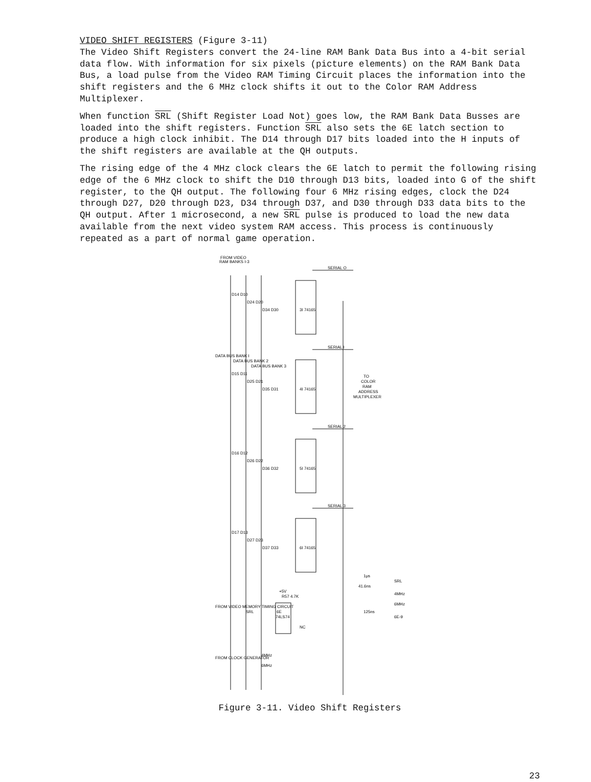VIDEO SHIFT REGISTERS (Figure 3-11)
The Video Shift Registers convert the 24-line RAM Bank Data Bus into a 4-bit serial data flow. With information for six pixels (picture elements) on the RAM Bank Data Bus, a load pulse from the Video RAM Timing Circuit places the information into the shift registers and the 6 MHz clock shifts it out to the Color RAM Address Multiplexer.
When function SRL (Shift Register Load Not) goes low, the RAM Bank Data Busses are loaded into the shift registers. Function SRL also sets the 6E latch section to produce a high clock inhibit. The D14 through D17 bits loaded into the H inputs of the shift registers are available at the QH outputs.
The rising edge of the 4 MHz clock clears the 6E latch to permit the following rising edge of the 6 MHz clock to shift the D10 through D13 bits, loaded into G of the shift register, to the QH output. The following four 6 MHz rising edges, clock the D24 through D27, D20 through D23, D34 through D37, and D30 through D33 data bits to the QH output. After 1 microsecond, a new SRL pulse is produced to load the new data available from the next video system RAM access. This process is continuously repeated as a part of normal game operation.
FROM VIDEO
RAM BANKS I-3
SERIAL O
SERIAL I
SERIAL 2
SERIAL 3
3I 74165
4I 74165
5I 74165
6I 74165
D14 D10
D24 D20
D34 D30
D15 D11
D25 D21
D35 D31
D16 D12
D26 D22
D36 D32
D17 D13
D27 D23
D37 D33
TO
COLOR
RAM
ADDRESS
MULTIPLEXER
DATA BUS BANK I
DATA BUS BANK 2
DATA BUS BANK 3
+5V
R57 4.7K
6E
74LS74
NC
FROM VIDEO MEMORY TIMING CIRCUIT
SRL
FROM CLOCK GENERATOR
4MHz
6MHz
1μs
SRL
41.6ns
4MHz
6MHz
125ns
6E-9
Figure 3-11. Video Shift Registers
23